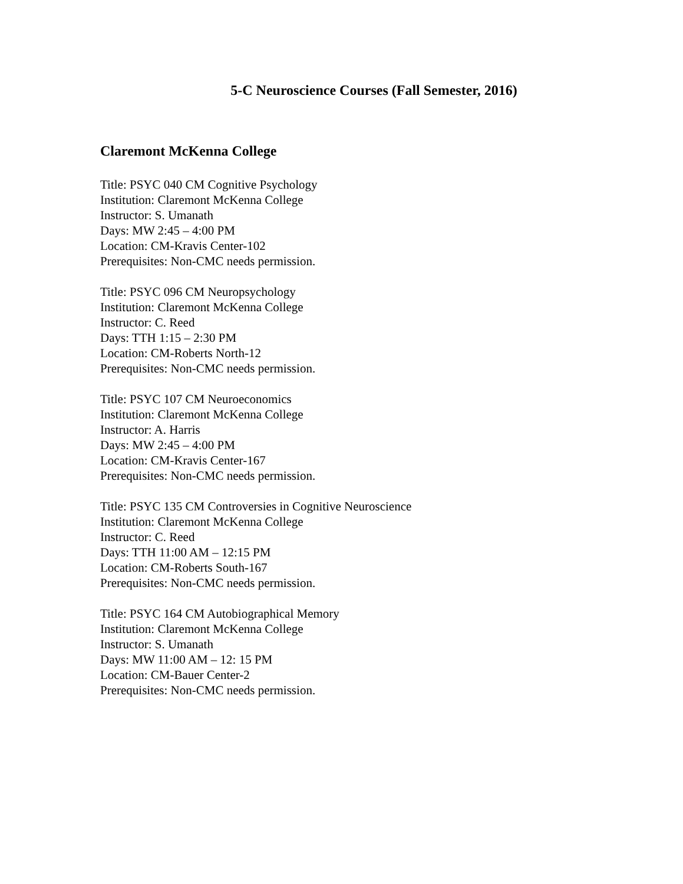5-C Neuroscience Courses (Fall Semester, 2016)
Claremont McKenna College
Title: PSYC 040 CM Cognitive Psychology
Institution: Claremont McKenna College
Instructor: S. Umanath
Days: MW 2:45 – 4:00 PM
Location: CM-Kravis Center-102
Prerequisites: Non-CMC needs permission.
Title: PSYC 096 CM Neuropsychology
Institution: Claremont McKenna College
Instructor: C. Reed
Days: TTH 1:15 – 2:30 PM
Location: CM-Roberts North-12
Prerequisites: Non-CMC needs permission.
Title: PSYC 107 CM Neuroeconomics
Institution: Claremont McKenna College
Instructor: A. Harris
Days: MW 2:45 – 4:00 PM
Location: CM-Kravis Center-167
Prerequisites: Non-CMC needs permission.
Title: PSYC 135 CM Controversies in Cognitive Neuroscience
Institution: Claremont McKenna College
Instructor: C. Reed
Days: TTH 11:00 AM – 12:15 PM
Location: CM-Roberts South-167
Prerequisites: Non-CMC needs permission.
Title: PSYC 164 CM Autobiographical Memory
Institution: Claremont McKenna College
Instructor: S. Umanath
Days: MW 11:00 AM – 12: 15 PM
Location: CM-Bauer Center-2
Prerequisites: Non-CMC needs permission.